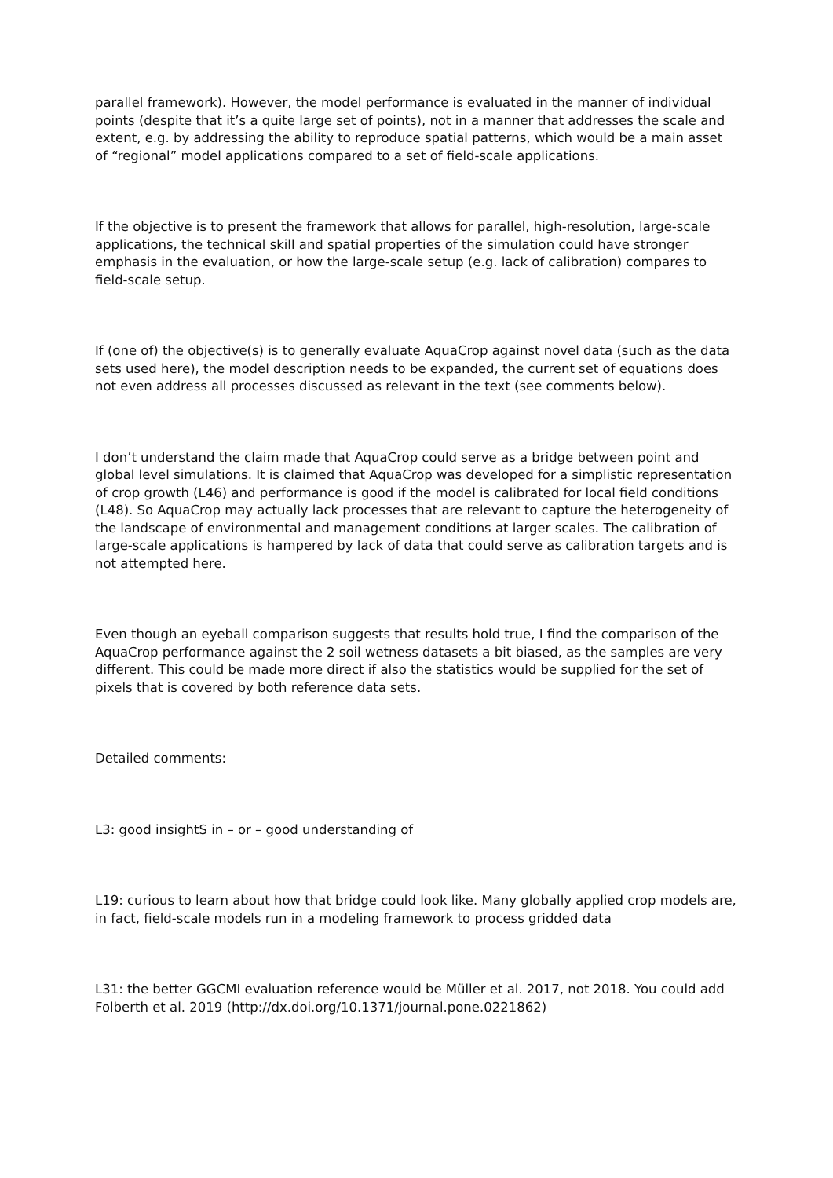parallel framework). However, the model performance is evaluated in the manner of individual points (despite that it’s a quite large set of points), not in a manner that addresses the scale and extent, e.g. by addressing the ability to reproduce spatial patterns, which would be a main asset of “regional” model applications compared to a set of field-scale applications.
If the objective is to present the framework that allows for parallel, high-resolution, large-scale applications, the technical skill and spatial properties of the simulation could have stronger emphasis in the evaluation, or how the large-scale setup (e.g. lack of calibration) compares to field-scale setup.
If (one of) the objective(s) is to generally evaluate AquaCrop against novel data (such as the data sets used here), the model description needs to be expanded, the current set of equations does not even address all processes discussed as relevant in the text (see comments below).
I don’t understand the claim made that AquaCrop could serve as a bridge between point and global level simulations. It is claimed that AquaCrop was developed for a simplistic representation of crop growth (L46) and performance is good if the model is calibrated for local field conditions (L48). So AquaCrop may actually lack processes that are relevant to capture the heterogeneity of the landscape of environmental and management conditions at larger scales. The calibration of large-scale applications is hampered by lack of data that could serve as calibration targets and is not attempted here.
Even though an eyeball comparison suggests that results hold true, I find the comparison of the AquaCrop performance against the 2 soil wetness datasets a bit biased, as the samples are very different. This could be made more direct if also the statistics would be supplied for the set of pixels that is covered by both reference data sets.
Detailed comments:
L3: good insightS in – or – good understanding of
L19: curious to learn about how that bridge could look like. Many globally applied crop models are, in fact, field-scale models run in a modeling framework to process gridded data
L31: the better GGCMI evaluation reference would be Müller et al. 2017, not 2018. You could add Folberth et al. 2019 (http://dx.doi.org/10.1371/journal.pone.0221862)